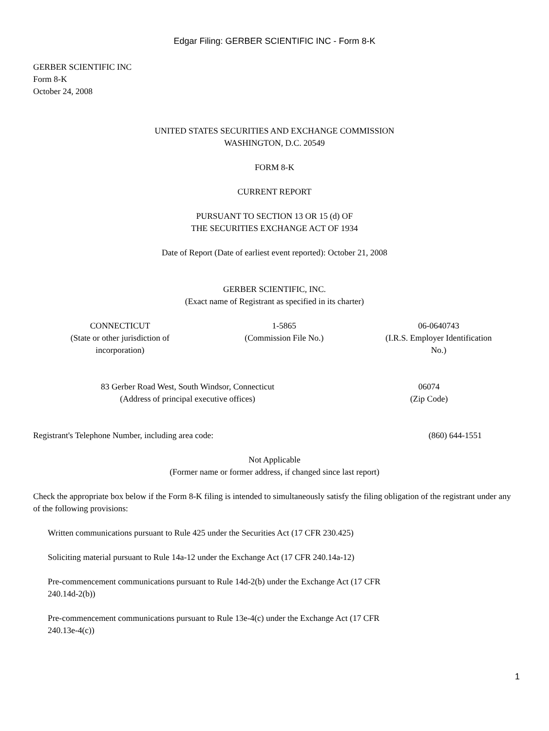Edgar Filing: GERBER SCIENTIFIC INC - Form 8-K
GERBER SCIENTIFIC INC
Form 8-K
October 24, 2008
UNITED STATES SECURITIES AND EXCHANGE COMMISSION
WASHINGTON, D.C. 20549
FORM 8-K
CURRENT REPORT
PURSUANT TO SECTION 13 OR 15 (d) OF
THE SECURITIES EXCHANGE ACT OF 1934
Date of Report (Date of earliest event reported): October 21, 2008
GERBER SCIENTIFIC, INC.
(Exact name of Registrant as specified in its charter)
| CONNECTICUT (State or other jurisdiction of incorporation) | 1-5865 (Commission File No.) | 06-0640743 (I.R.S. Employer Identification No.) |
| 83 Gerber Road West, South Windsor, Connecticut (Address of principal executive offices) | 06074 (Zip Code) |
| Registrant's Telephone Number, including area code: | (860) 644-1551 |
Not Applicable
(Former name or former address, if changed since last report)
Check the appropriate box below if the Form 8-K filing is intended to simultaneously satisfy the filing obligation of the registrant under any of the following provisions:
Written communications pursuant to Rule 425 under the Securities Act (17 CFR 230.425)
Soliciting material pursuant to Rule 14a-12 under the Exchange Act (17 CFR 240.14a-12)
Pre-commencement communications pursuant to Rule 14d-2(b) under the Exchange Act (17 CFR 240.14d-2(b))
Pre-commencement communications pursuant to Rule 13e-4(c) under the Exchange Act (17 CFR 240.13e-4(c))
1